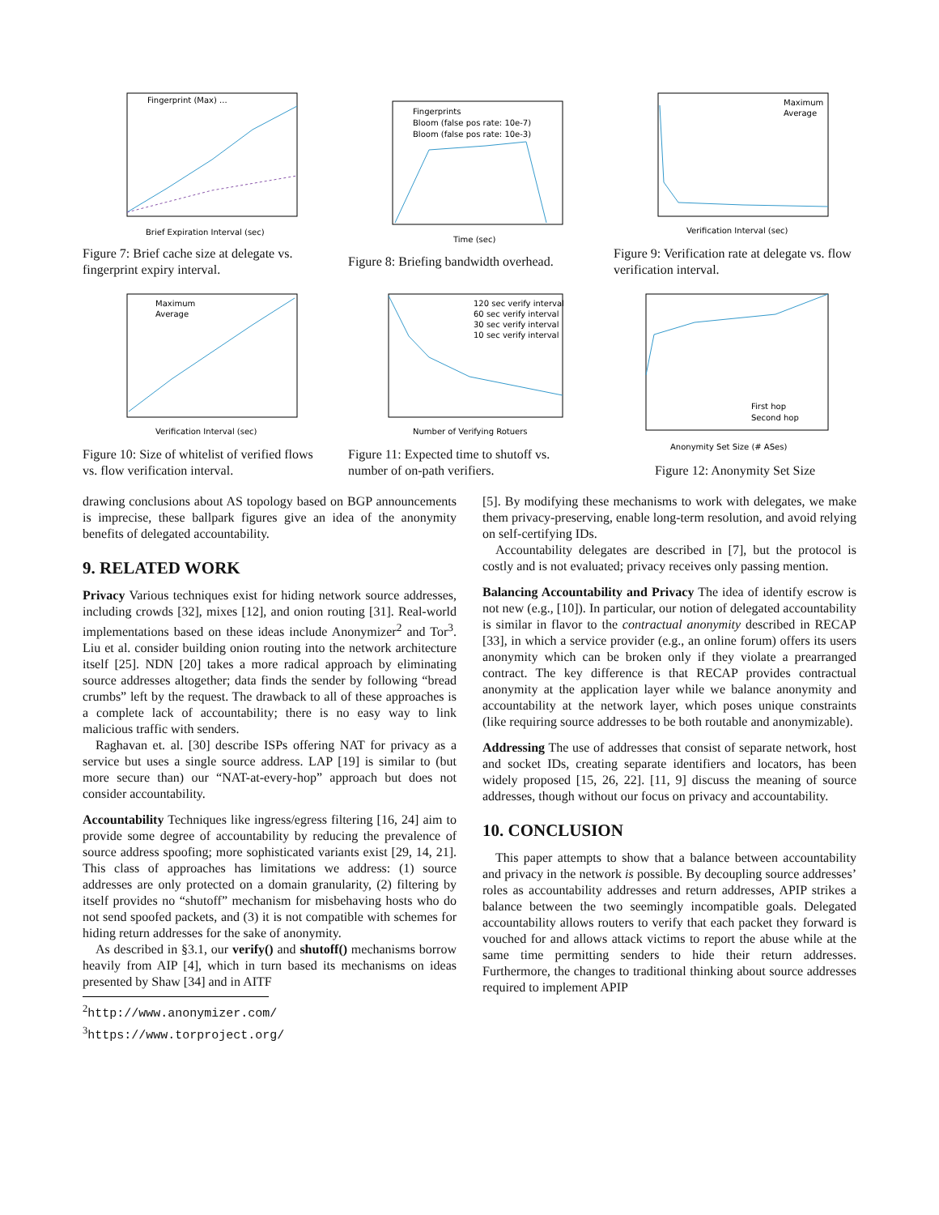Fingerprint (Max) ...
Brief Expiration Interval (sec)
Figure 7: Brief cache size at delegate vs. fingerprint expiry interval.
Fingerprints
Bloom (false pos rate: 10e-7)
Bloom (false pos rate: 10e-3)
Time (sec)
Figure 8: Briefing bandwidth overhead.
Maximum
Average
Verification Interval (sec)
Figure 9: Verification rate at delegate vs. flow verification interval.
Maximum
Average
Verification Interval (sec)
Figure 10: Size of whitelist of verified flows vs. flow verification interval.
120 sec verify interval
60 sec verify interval
30 sec verify interval
10 sec verify interval
Number of Verifying Rotuers
Figure 11: Expected time to shutoff vs. number of on-path verifiers.
First hop
Second hop
Anonymity Set Size (# ASes)
Figure 12: Anonymity Set Size
drawing conclusions about AS topology based on BGP announcements is imprecise, these ballpark figures give an idea of the anonymity benefits of delegated accountability.
9. RELATED WORK
Privacy Various techniques exist for hiding network source addresses, including crowds [32], mixes [12], and onion routing [31]. Real-world implementations based on these ideas include Anonymizer<sup>2</sup> and Tor<sup>3</sup>. Liu et al. consider building onion routing into the network architecture itself [25]. NDN [20] takes a more radical approach by eliminating source addresses altogether; data finds the sender by following “bread crumbs” left by the request. The drawback to all of these approaches is a complete lack of accountability; there is no easy way to link malicious traffic with senders.
Raghavan et. al. [30] describe ISPs offering NAT for privacy as a service but uses a single source address. LAP [19] is similar to (but more secure than) our “NAT-at-every-hop” approach but does not consider accountability.
Accountability Techniques like ingress/egress filtering [16, 24] aim to provide some degree of accountability by reducing the prevalence of source address spoofing; more sophisticated variants exist [29, 14, 21]. This class of approaches has limitations we address: (1) source addresses are only protected on a domain granularity, (2) filtering by itself provides no “shutoff” mechanism for misbehaving hosts who do not send spoofed packets, and (3) it is not compatible with schemes for hiding return addresses for the sake of anonymity.
As described in §3.1, our verify() and shutoff() mechanisms borrow heavily from AIP [4], which in turn based its mechanisms on ideas presented by Shaw [34] and in AITF
<sup>2</sup> http://www.anonymizer.com/
<sup>3</sup> https://www.torproject.org/
[5]. By modifying these mechanisms to work with delegates, we make them privacy-preserving, enable long-term resolution, and avoid relying on self-certifying IDs.
Accountability delegates are described in [7], but the protocol is costly and is not evaluated; privacy receives only passing mention.
Balancing Accountability and Privacy The idea of identify escrow is not new (e.g., [10]). In particular, our notion of delegated accountability is similar in flavor to the contractual anonymity described in RECAP [33], in which a service provider (e.g., an online forum) offers its users anonymity which can be broken only if they violate a prearranged contract. The key difference is that RECAP provides contractual anonymity at the application layer while we balance anonymity and accountability at the network layer, which poses unique constraints (like requiring source addresses to be both routable and anonymizable).
Addressing The use of addresses that consist of separate network, host and socket IDs, creating separate identifiers and locators, has been widely proposed [15, 26, 22]. [11, 9] discuss the meaning of source addresses, though without our focus on privacy and accountability.
10. CONCLUSION
This paper attempts to show that a balance between accountability and privacy in the network is possible. By decoupling source addresses’ roles as accountability addresses and return addresses, APIP strikes a balance between the two seemingly incompatible goals. Delegated accountability allows routers to verify that each packet they forward is vouched for and allows attack victims to report the abuse while at the same time permitting senders to hide their return addresses. Furthermore, the changes to traditional thinking about source addresses required to implement APIP